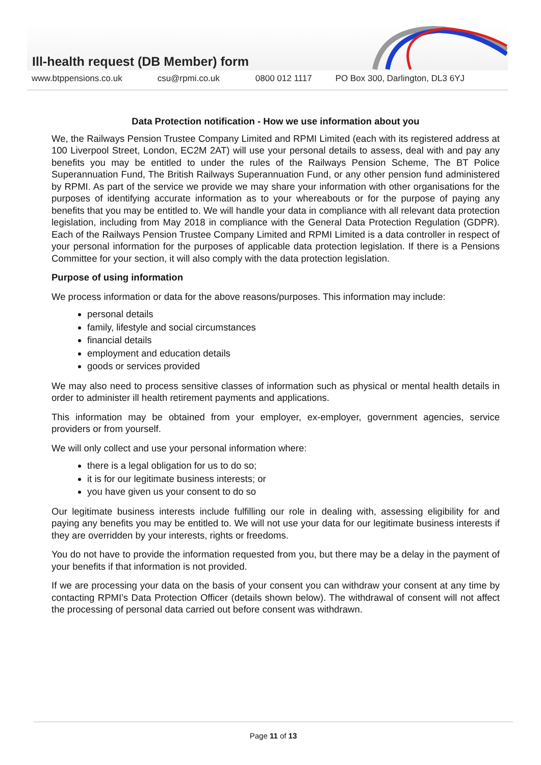Ill-health request (DB Member) form
www.btppensions.co.uk csu@rpmi.co.uk 0800 012 1117 PO Box 300, Darlington, DL3 6YJ
Data Protection notification - How we use information about you
We, the Railways Pension Trustee Company Limited and RPMI Limited (each with its registered address at 100 Liverpool Street, London, EC2M 2AT) will use your personal details to assess, deal with and pay any benefits you may be entitled to under the rules of the Railways Pension Scheme, The BT Police Superannuation Fund, The British Railways Superannuation Fund, or any other pension fund administered by RPMI. As part of the service we provide we may share your information with other organisations for the purposes of identifying accurate information as to your whereabouts or for the purpose of paying any benefits that you may be entitled to. We will handle your data in compliance with all relevant data protection legislation, including from May 2018 in compliance with the General Data Protection Regulation (GDPR). Each of the Railways Pension Trustee Company Limited and RPMI Limited is a data controller in respect of your personal information for the purposes of applicable data protection legislation. If there is a Pensions Committee for your section, it will also comply with the data protection legislation.
Purpose of using information
We process information or data for the above reasons/purposes. This information may include:
personal details
family, lifestyle and social circumstances
financial details
employment and education details
goods or services provided
We may also need to process sensitive classes of information such as physical or mental health details in order to administer ill health retirement payments and applications.
This information may be obtained from your employer, ex-employer, government agencies, service providers or from yourself.
We will only collect and use your personal information where:
there is a legal obligation for us to do so;
it is for our legitimate business interests; or
you have given us your consent to do so
Our legitimate business interests include fulfilling our role in dealing with, assessing eligibility for and paying any benefits you may be entitled to. We will not use your data for our legitimate business interests if they are overridden by your interests, rights or freedoms.
You do not have to provide the information requested from you, but there may be a delay in the payment of your benefits if that information is not provided.
If we are processing your data on the basis of your consent you can withdraw your consent at any time by contacting RPMI’s Data Protection Officer (details shown below). The withdrawal of consent will not affect the processing of personal data carried out before consent was withdrawn.
Page 11 of 13